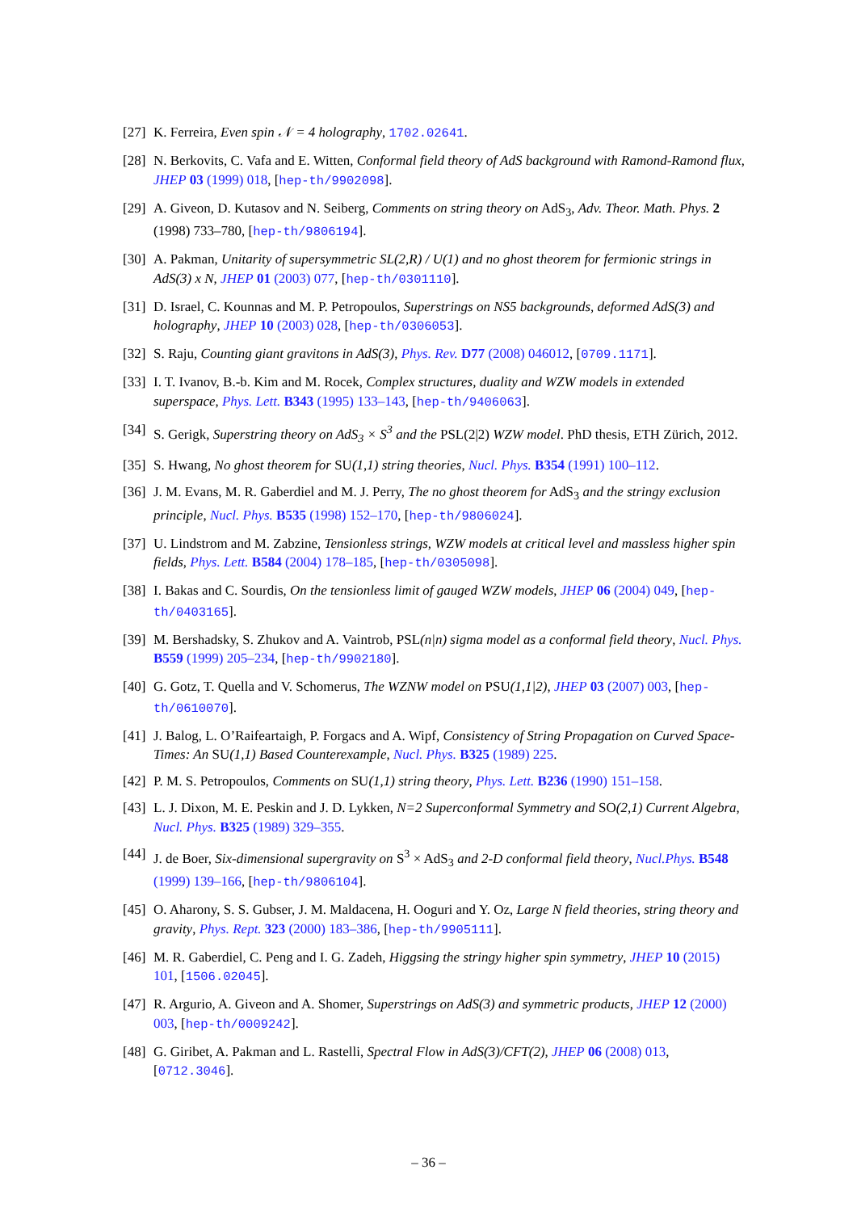[27]
K. Ferreira, Even spin 𝒩 = 4 holography, 1702.02641.
[28]
N. Berkovits, C. Vafa and E. Witten, Conformal field theory of AdS background with Ramond-Ramond flux, JHEP 03 (1999) 018, [hep-th/9902098].
[29]
A. Giveon, D. Kutasov and N. Seiberg, Comments on string theory on AdS<sub>3</sub>, Adv. Theor. Math. Phys. 2 (1998) 733–780, [hep-th/9806194].
[30]
A. Pakman, Unitarity of supersymmetric SL(2,R) / U(1) and no ghost theorem for fermionic strings in AdS(3) x N, JHEP 01 (2003) 077, [hep-th/0301110].
[31]
D. Israel, C. Kounnas and M. P. Petropoulos, Superstrings on NS5 backgrounds, deformed AdS(3) and holography, JHEP 10 (2003) 028, [hep-th/0306053].
[32]
S. Raju, Counting giant gravitons in AdS(3), Phys. Rev. D77 (2008) 046012, [0709.1171].
[33]
I. T. Ivanov, B.-b. Kim and M. Rocek, Complex structures, duality and WZW models in extended superspace, Phys. Lett. B343 (1995) 133–143, [hep-th/9406063].
[34]
S. Gerigk, Superstring theory on AdS<sub>3</sub> × S<sup>3</sup> and the PSL(2|2) WZW model. PhD thesis, ETH Zürich, 2012.
[35]
S. Hwang, No ghost theorem for SU(1,1) string theories, Nucl. Phys. B354 (1991) 100–112.
[36]
J. M. Evans, M. R. Gaberdiel and M. J. Perry, The no ghost theorem for AdS<sub>3</sub> and the stringy exclusion principle, Nucl. Phys. B535 (1998) 152–170, [hep-th/9806024].
[37]
U. Lindstrom and M. Zabzine, Tensionless strings, WZW models at critical level and massless higher spin fields, Phys. Lett. B584 (2004) 178–185, [hep-th/0305098].
[38]
I. Bakas and C. Sourdis, On the tensionless limit of gauged WZW models, JHEP 06 (2004) 049, [hep-th/0403165].
[39]
M. Bershadsky, S. Zhukov and A. Vaintrob, PSL(n|n) sigma model as a conformal field theory, Nucl. Phys. B559 (1999) 205–234, [hep-th/9902180].
[40]
G. Gotz, T. Quella and V. Schomerus, The WZNW model on PSU(1,1|2), JHEP 03 (2007) 003, [hep-th/0610070].
[41]
J. Balog, L. O’Raifeartaigh, P. Forgacs and A. Wipf, Consistency of String Propagation on Curved Space-Times: An SU(1,1) Based Counterexample, Nucl. Phys. B325 (1989) 225.
[42]
P. M. S. Petropoulos, Comments on SU(1,1) string theory, Phys. Lett. B236 (1990) 151–158.
[43]
L. J. Dixon, M. E. Peskin and J. D. Lykken, N=2 Superconformal Symmetry and SO(2,1) Current Algebra, Nucl. Phys. B325 (1989) 329–355.
[44]
J. de Boer, Six-dimensional supergravity on S<sup>3</sup> × AdS<sub>3</sub> and 2-D conformal field theory, Nucl.Phys. B548 (1999) 139–166, [hep-th/9806104].
[45]
O. Aharony, S. S. Gubser, J. M. Maldacena, H. Ooguri and Y. Oz, Large N field theories, string theory and gravity, Phys. Rept. 323 (2000) 183–386, [hep-th/9905111].
[46]
M. R. Gaberdiel, C. Peng and I. G. Zadeh, Higgsing the stringy higher spin symmetry, JHEP 10 (2015) 101, [1506.02045].
[47]
R. Argurio, A. Giveon and A. Shomer, Superstrings on AdS(3) and symmetric products, JHEP 12 (2000) 003, [hep-th/0009242].
[48]
G. Giribet, A. Pakman and L. Rastelli, Spectral Flow in AdS(3)/CFT(2), JHEP 06 (2008) 013, [0712.3046].
– 36 –